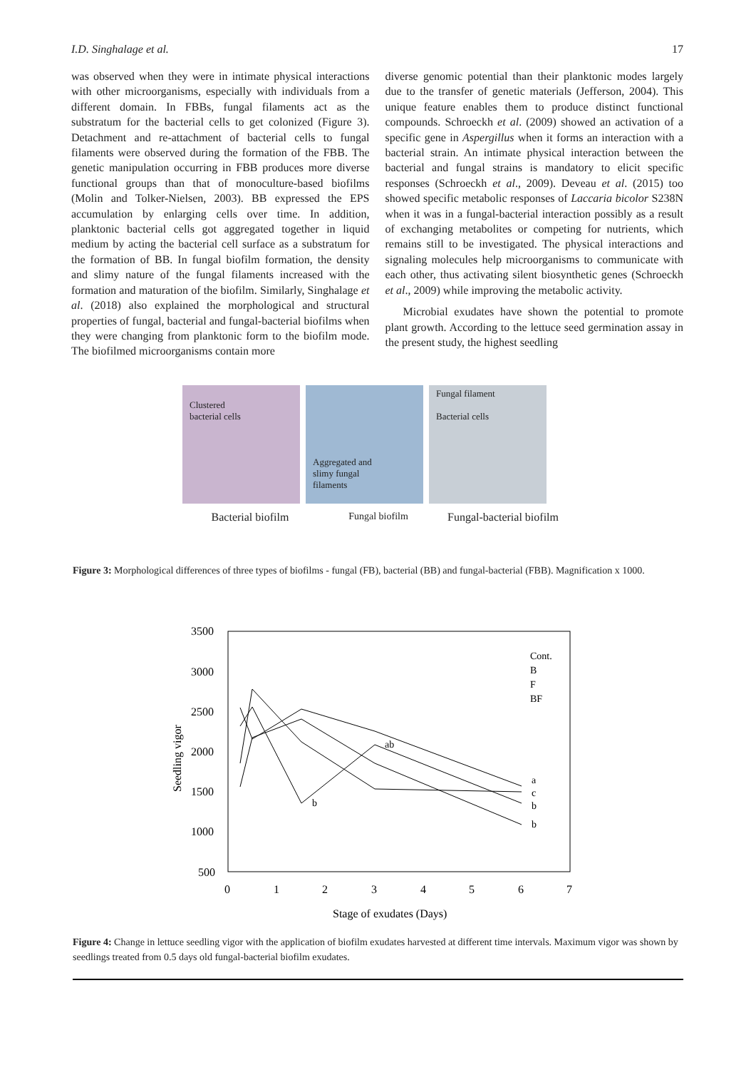I.D. Singhalage et al. 17
was observed when they were in intimate physical interactions with other microorganisms, especially with individuals from a different domain. In FBBs, fungal filaments act as the substratum for the bacterial cells to get colonized (Figure 3). Detachment and re-attachment of bacterial cells to fungal filaments were observed during the formation of the FBB. The genetic manipulation occurring in FBB produces more diverse functional groups than that of monoculture-based biofilms (Molin and Tolker-Nielsen, 2003). BB expressed the EPS accumulation by enlarging cells over time. In addition, planktonic bacterial cells got aggregated together in liquid medium by acting the bacterial cell surface as a substratum for the formation of BB. In fungal biofilm formation, the density and slimy nature of the fungal filaments increased with the formation and maturation of the biofilm. Similarly, Singhalage et al. (2018) also explained the morphological and structural properties of fungal, bacterial and fungal-bacterial biofilms when they were changing from planktonic form to the biofilm mode. The biofilmed microorganisms contain more
diverse genomic potential than their planktonic modes largely due to the transfer of genetic materials (Jefferson, 2004). This unique feature enables them to produce distinct functional compounds. Schroeckh et al. (2009) showed an activation of a specific gene in Aspergillus when it forms an interaction with a bacterial strain. An intimate physical interaction between the bacterial and fungal strains is mandatory to elicit specific responses (Schroeckh et al., 2009). Deveau et al. (2015) too showed specific metabolic responses of Laccaria bicolor S238N when it was in a fungal-bacterial interaction possibly as a result of exchanging metabolites or competing for nutrients, which remains still to be investigated. The physical interactions and signaling molecules help microorganisms to communicate with each other, thus activating silent biosynthetic genes (Schroeckh et al., 2009) while improving the metabolic activity.
Microbial exudates have shown the potential to promote plant growth. According to the lettuce seed germination assay in the present study, the highest seedling
Clustered
bacterial cells
Aggregated and
slimy fungal
filaments
Fungal filament
Bacterial cells
Bacterial biofilm Fungal biofilm Fungal-bacterial biofilm
Figure 3: Morphological differences of three types of biofilms - fungal (FB), bacterial (BB) and fungal-bacterial (FBB). Magnification x 1000.
3500
3000
2500
2000
1500
1000
500
0
1
2
3
4
5
6
7
Stage of exudates (Days)
Seedling vigor
Cont.
B
F
BF
b
ab
b
b
a
c
Figure 4: Change in lettuce seedling vigor with the application of biofilm exudates harvested at different time intervals. Maximum vigor was shown by seedlings treated from 0.5 days old fungal-bacterial biofilm exudates.